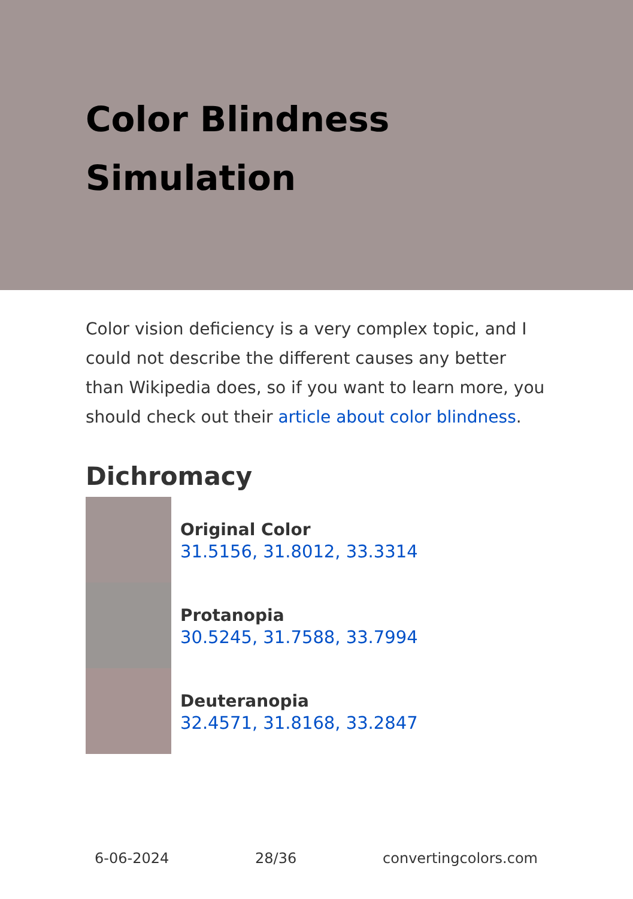Color Blindness Simulation
Color vision deficiency is a very complex topic, and I could not describe the different causes any better than Wikipedia does, so if you want to learn more, you should check out their article about color blindness.
Dichromacy
Original Color
31.5156, 31.8012, 33.3314
Protanopia
30.5245, 31.7588, 33.7994
Deuteranopia
32.4571, 31.8168, 33.2847
6-06-2024 28/36 convertingcolors.com